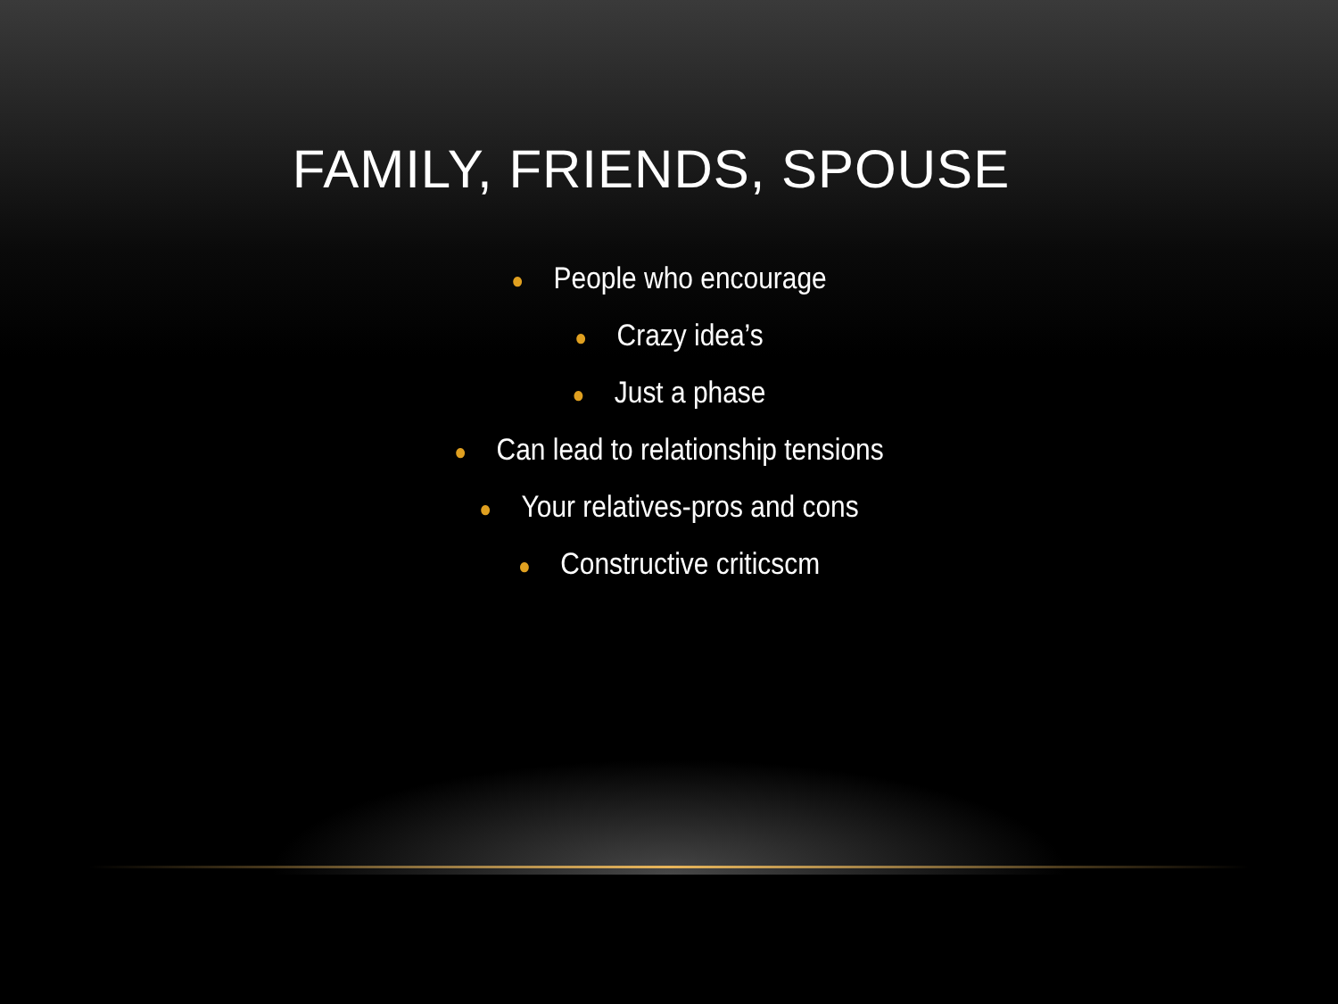FAMILY, FRIENDS, SPOUSE
● People who encourage
● Crazy idea’s
● Just a phase
● Can lead to relationship tensions
● Your relatives-pros and cons
● Constructive criticscm